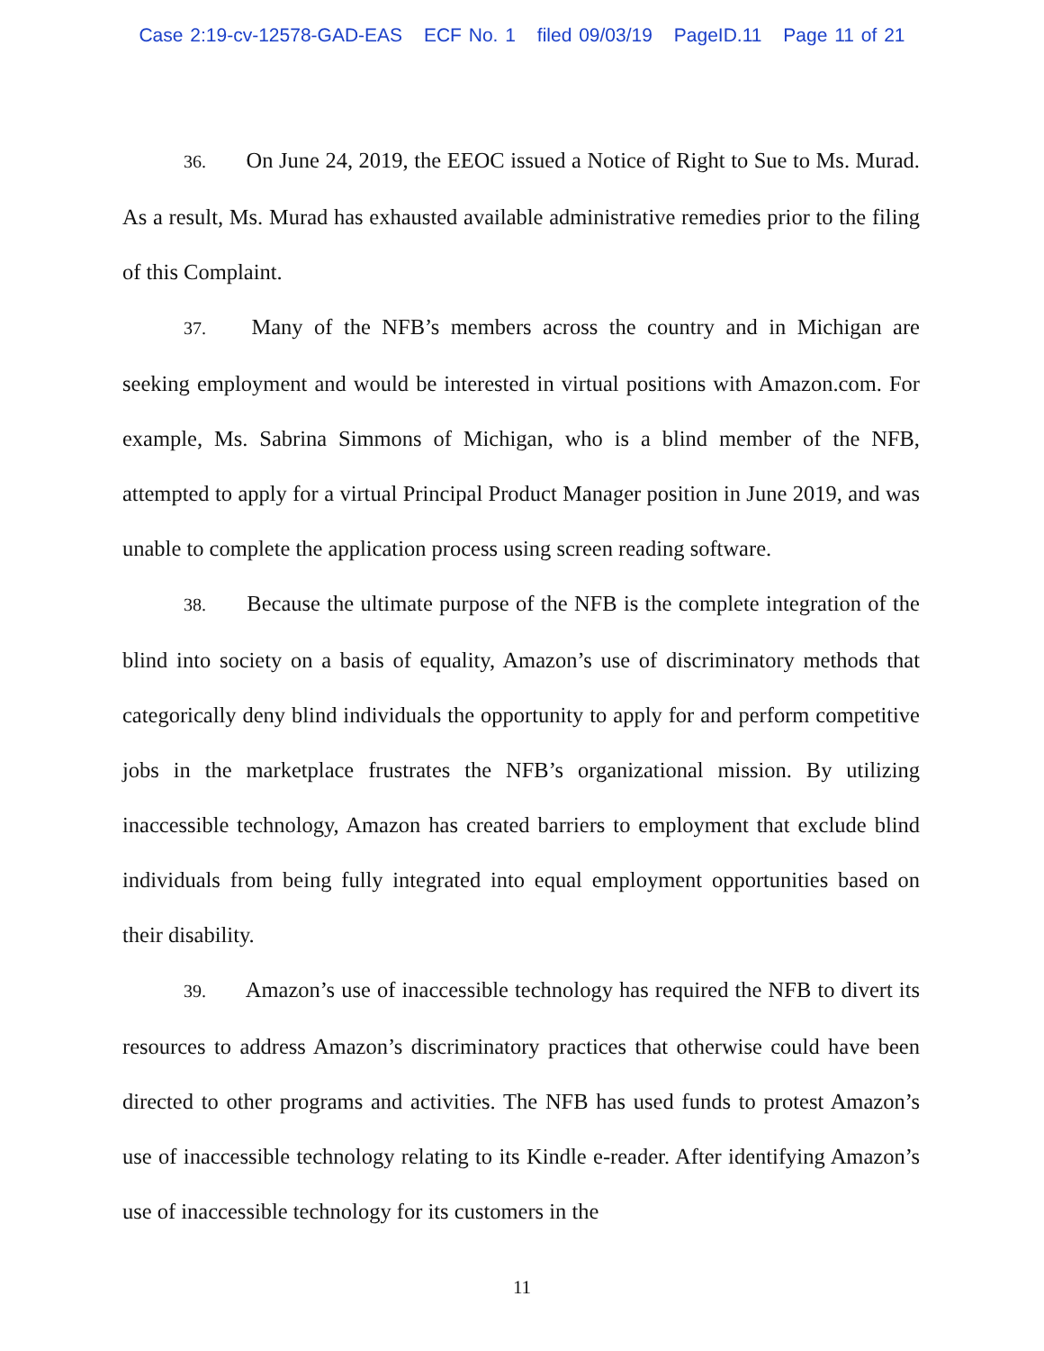Case 2:19-cv-12578-GAD-EAS ECF No. 1 filed 09/03/19 PageID.11 Page 11 of 21
36. On June 24, 2019, the EEOC issued a Notice of Right to Sue to Ms. Murad. As a result, Ms. Murad has exhausted available administrative remedies prior to the filing of this Complaint.
37. Many of the NFB’s members across the country and in Michigan are seeking employment and would be interested in virtual positions with Amazon.com. For example, Ms. Sabrina Simmons of Michigan, who is a blind member of the NFB, attempted to apply for a virtual Principal Product Manager position in June 2019, and was unable to complete the application process using screen reading software.
38. Because the ultimate purpose of the NFB is the complete integration of the blind into society on a basis of equality, Amazon’s use of discriminatory methods that categorically deny blind individuals the opportunity to apply for and perform competitive jobs in the marketplace frustrates the NFB’s organizational mission. By utilizing inaccessible technology, Amazon has created barriers to employment that exclude blind individuals from being fully integrated into equal employment opportunities based on their disability.
39. Amazon’s use of inaccessible technology has required the NFB to divert its resources to address Amazon’s discriminatory practices that otherwise could have been directed to other programs and activities. The NFB has used funds to protest Amazon’s use of inaccessible technology relating to its Kindle e-reader. After identifying Amazon’s use of inaccessible technology for its customers in the
11